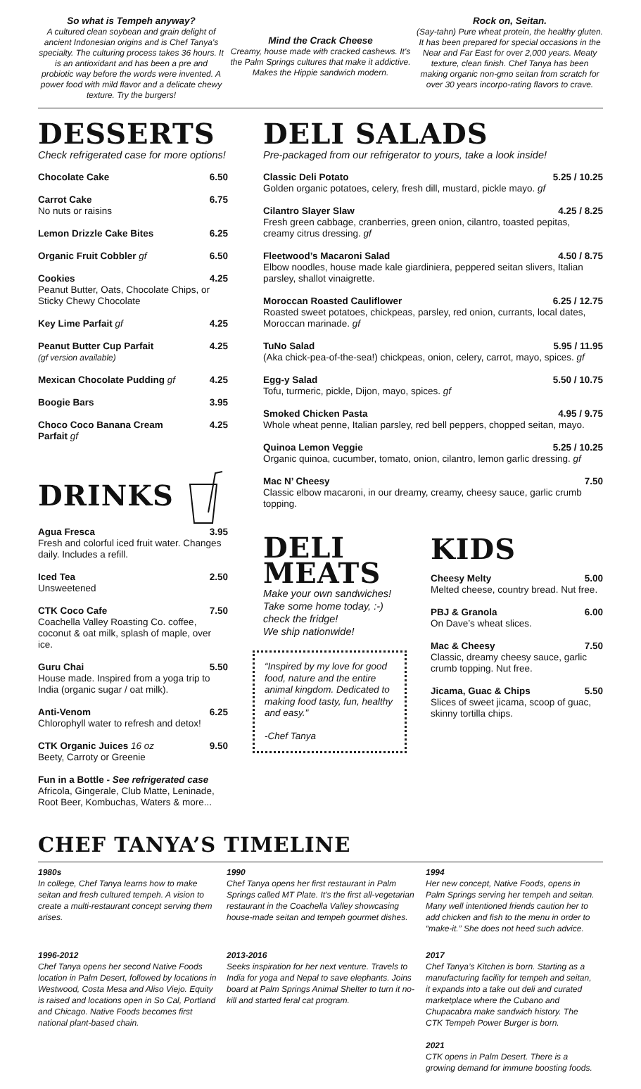So what is Tempeh anyway?
A cultured clean soybean and grain delight of ancient Indonesian origins and is Chef Tanya's specialty. The culturing process takes 36 hours. It is an antioxidant and has been a pre and probiotic way before the words were invented. A power food with mild flavor and a delicate chewy texture. Try the burgers!
Mind the Crack Cheese
Creamy, house made with cracked cashews. It's the Palm Springs cultures that make it addictive. Makes the Hippie sandwich modern.
Rock on, Seitan.
(Say-tahn) Pure wheat protein, the healthy gluten. It has been prepared for special occasions in the Near and Far East for over 2,000 years. Meaty texture, clean finish. Chef Tanya has been making organic non-gmo seitan from scratch for over 30 years incorpo-rating flavors to crave.
DESSERTS
Check refrigerated case for more options!
Chocolate Cake 6.50
Carrot Cake 6.75
No nuts or raisins
Lemon Drizzle Cake Bites 6.25
Organic Fruit Cobbler gf 6.50
Cookies 4.25
Peanut Butter, Oats, Chocolate Chips, or Sticky Chewy Chocolate
Key Lime Parfait gf 4.25
Peanut Butter Cup Parfait 4.25
(gf version available)
Mexican Chocolate Pudding gf 4.25
Boogie Bars 3.95
Choco Coco Banana Cream
Parfait gf 4.25
DRINKS
Agua Fresca 3.95
Fresh and colorful iced fruit water. Changes daily. Includes a refill.
Iced Tea 2.50
Unsweetened
CTK Coco Cafe 7.50
Coachella Valley Roasting Co. coffee, coconut & oat milk, splash of maple, over ice.
Guru Chai 5.50
House made. Inspired from a yoga trip to India (organic sugar / oat milk).
Anti-Venom 6.25
Chlorophyll water to refresh and detox!
CTK Organic Juices 16 oz 9.50
Beety, Carroty or Greenie
Fun in a Bottle - See refrigerated case
Africola, Gingerale, Club Matte, Leninade, Root Beer, Kombuchas, Waters & more...
DELI SALADS
Pre-packaged from our refrigerator to yours, take a look inside!
Classic Deli Potato 5.25 / 10.25
Golden organic potatoes, celery, fresh dill, mustard, pickle mayo. gf
Cilantro Slayer Slaw 4.25 / 8.25
Fresh green cabbage, cranberries, green onion, cilantro, toasted pepitas, creamy citrus dressing. gf
Fleetwood’s Macaroni Salad 4.50 / 8.75
Elbow noodles, house made kale giardiniera, peppered seitan slivers, Italian parsley, shallot vinaigrette.
Moroccan Roasted Cauliflower 6.25 / 12.75
Roasted sweet potatoes, chickpeas, parsley, red onion, currants, local dates, Moroccan marinade. gf
TuNo Salad 5.95 / 11.95
(Aka chick-pea-of-the-sea!) chickpeas, onion, celery, carrot, mayo, spices. gf
Egg-y Salad 5.50 / 10.75
Tofu, turmeric, pickle, Dijon, mayo, spices. gf
Smoked Chicken Pasta 4.95 / 9.75
Whole wheat penne, Italian parsley, red bell peppers, chopped seitan, mayo.
Quinoa Lemon Veggie 5.25 / 10.25
Organic quinoa, cucumber, tomato, onion, cilantro, lemon garlic dressing. gf
Mac N’ Cheesy 7.50
Classic elbow macaroni, in our dreamy, creamy, cheesy sauce, garlic crumb topping.
DELI
MEATS
Make your own sandwiches!
Take some home today, :-)
check the fridge!
We ship nationwide!
“Inspired by my love for good food, nature and the entire animal kingdom. Dedicated to making food tasty, fun, healthy and easy."
-Chef Tanya
KIDS
Cheesy Melty 5.00
Melted cheese, country bread. Nut free.
PBJ & Granola 6.00
On Dave’s wheat slices.
Mac & Cheesy 7.50
Classic, dreamy cheesy sauce, garlic crumb topping. Nut free.
Jicama, Guac & Chips 5.50
Slices of sweet jicama, scoop of guac, skinny tortilla chips.
CHEF TANYA’S TIMELINE
1980s
In college, Chef Tanya learns how to make seitan and fresh cultured tempeh. A vision to create a multi-restaurant concept serving them arises.
1990
Chef Tanya opens her first restaurant in Palm Springs called MT Plate. It’s the first all-vegetarian restaurant in the Coachella Valley showcasing house-made seitan and tempeh gourmet dishes.
1994
Her new concept, Native Foods, opens in Palm Springs serving her tempeh and seitan. Many well intentioned friends caution her to add chicken and fish to the menu in order to “make-it.” She does not heed such advice.
1996-2012
Chef Tanya opens her second Native Foods location in Palm Desert, followed by locations in Westwood, Costa Mesa and Aliso Viejo. Equity is raised and locations open in So Cal, Portland and Chicago. Native Foods becomes first national plant-based chain.
2013-2016
Seeks inspiration for her next venture. Travels to India for yoga and Nepal to save elephants. Joins board at Palm Springs Animal Shelter to turn it no-kill and started feral cat program.
2017
Chef Tanya’s Kitchen is born. Starting as a manufacturing facility for tempeh and seitan, it expands into a take out deli and curated marketplace where the Cubano and Chupacabra make sandwich history. The CTK Tempeh Power Burger is born.
2021
CTK opens in Palm Desert. There is a growing demand for immune boosting foods.